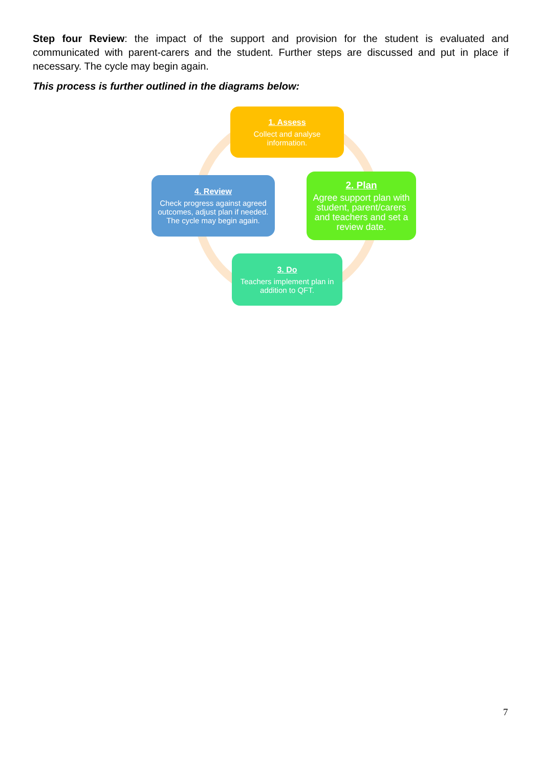Step four Review: the impact of the support and provision for the student is evaluated and communicated with parent-carers and the student. Further steps are discussed and put in place if necessary. The cycle may begin again.
This process is further outlined in the diagrams below:
1. Assess
Collect and analyse information.
2. Plan
Agree support plan with student, parent/carers and teachers and set a review date.
3. Do
Teachers implement plan in addition to QFT.
4. Review
Check progress against agreed outcomes, adjust plan if needed. The cycle may begin again.
7